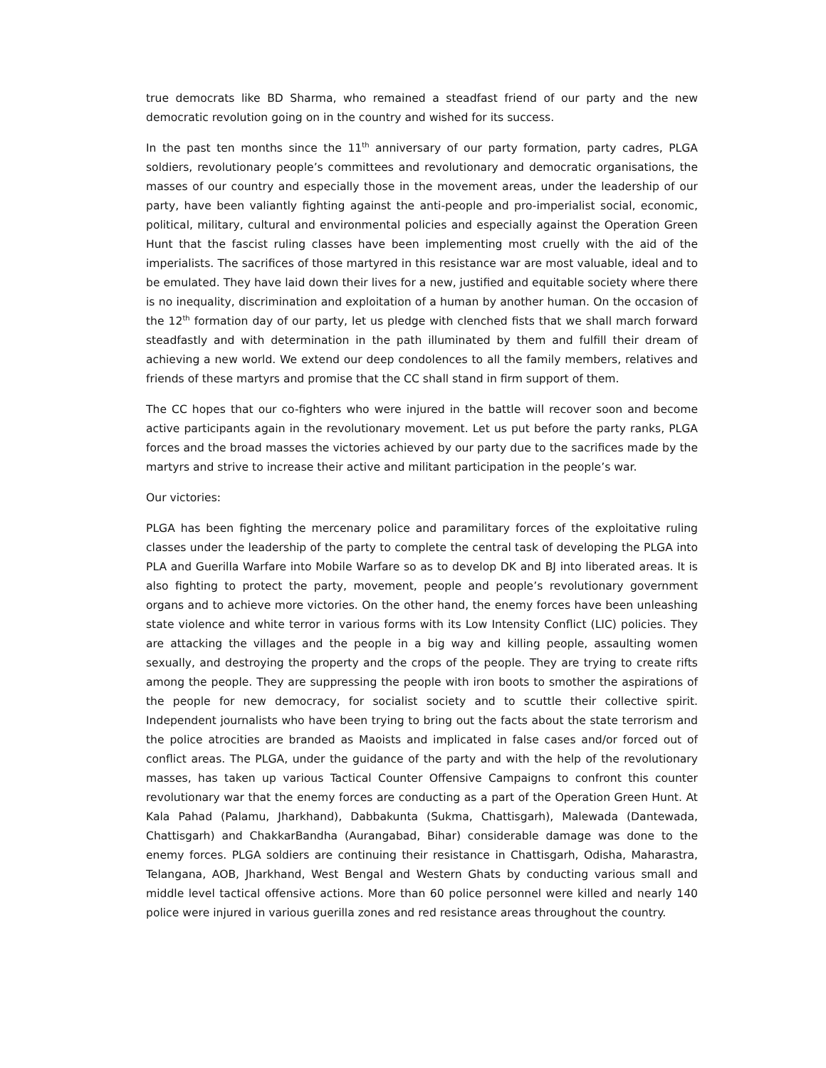true democrats like BD Sharma, who remained a steadfast friend of our party and the new democratic revolution going on in the country and wished for its success.
In the past ten months since the 11<sup>th</sup> anniversary of our party formation, party cadres, PLGA soldiers, revolutionary people’s committees and revolutionary and democratic organisations, the masses of our country and especially those in the movement areas, under the leadership of our party, have been valiantly fighting against the anti-people and pro-imperialist social, economic, political, military, cultural and environmental policies and especially against the Operation Green Hunt that the fascist ruling classes have been implementing most cruelly with the aid of the imperialists. The sacrifices of those martyred in this resistance war are most valuable, ideal and to be emulated. They have laid down their lives for a new, justified and equitable society where there is no inequality, discrimination and exploitation of a human by another human. On the occasion of the 12<sup>th</sup> formation day of our party, let us pledge with clenched fists that we shall march forward steadfastly and with determination in the path illuminated by them and fulfill their dream of achieving a new world. We extend our deep condolences to all the family members, relatives and friends of these martyrs and promise that the CC shall stand in firm support of them.
The CC hopes that our co-fighters who were injured in the battle will recover soon and become active participants again in the revolutionary movement. Let us put before the party ranks, PLGA forces and the broad masses the victories achieved by our party due to the sacrifices made by the martyrs and strive to increase their active and militant participation in the people’s war.
Our victories:
PLGA has been fighting the mercenary police and paramilitary forces of the exploitative ruling classes under the leadership of the party to complete the central task of developing the PLGA into PLA and Guerilla Warfare into Mobile Warfare so as to develop DK and BJ into liberated areas. It is also fighting to protect the party, movement, people and people’s revolutionary government organs and to achieve more victories. On the other hand, the enemy forces have been unleashing state violence and white terror in various forms with its Low Intensity Conflict (LIC) policies. They are attacking the villages and the people in a big way and killing people, assaulting women sexually, and destroying the property and the crops of the people. They are trying to create rifts among the people. They are suppressing the people with iron boots to smother the aspirations of the people for new democracy, for socialist society and to scuttle their collective spirit. Independent journalists who have been trying to bring out the facts about the state terrorism and the police atrocities are branded as Maoists and implicated in false cases and/or forced out of conflict areas. The PLGA, under the guidance of the party and with the help of the revolutionary masses, has taken up various Tactical Counter Offensive Campaigns to confront this counter revolutionary war that the enemy forces are conducting as a part of the Operation Green Hunt. At Kala Pahad (Palamu, Jharkhand), Dabbakunta (Sukma, Chattisgarh), Malewada (Dantewada, Chattisgarh) and ChakkarBandha (Aurangabad, Bihar) considerable damage was done to the enemy forces. PLGA soldiers are continuing their resistance in Chattisgarh, Odisha, Maharastra, Telangana, AOB, Jharkhand, West Bengal and Western Ghats by conducting various small and middle level tactical offensive actions. More than 60 police personnel were killed and nearly 140 police were injured in various guerilla zones and red resistance areas throughout the country.